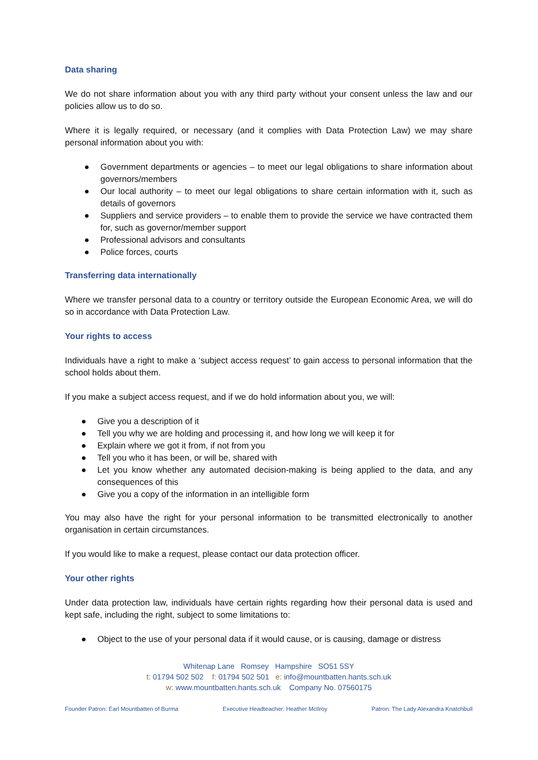Data sharing
We do not share information about you with any third party without your consent unless the law and our policies allow us to do so.
Where it is legally required, or necessary (and it complies with Data Protection Law) we may share personal information about you with:
● Government departments or agencies – to meet our legal obligations to share information about governors/members
● Our local authority – to meet our legal obligations to share certain information with it, such as details of governors
● Suppliers and service providers – to enable them to provide the service we have contracted them for, such as governor/member support
● Professional advisors and consultants
● Police forces, courts
Transferring data internationally
Where we transfer personal data to a country or territory outside the European Economic Area, we will do so in accordance with Data Protection Law.
Your rights to access
Individuals have a right to make a ‘subject access request’ to gain access to personal information that the school holds about them.
If you make a subject access request, and if we do hold information about you, we will:
● Give you a description of it
● Tell you why we are holding and processing it, and how long we will keep it for
● Explain where we got it from, if not from you
● Tell you who it has been, or will be, shared with
● Let you know whether any automated decision-making is being applied to the data, and any consequences of this
● Give you a copy of the information in an intelligible form
You may also have the right for your personal information to be transmitted electronically to another organisation in certain circumstances.
If you would like to make a request, please contact our data protection officer.
Your other rights
Under data protection law, individuals have certain rights regarding how their personal data is used and kept safe, including the right, subject to some limitations to:
● Object to the use of your personal data if it would cause, or is causing, damage or distress
Whitenap Lane Romsey Hampshire SO51 5SY
t: 01794 502 502 f: 01794 502 501 e: info@mountbatten.hants.sch.uk
w: www.mountbatten.hants.sch.uk Company No. 07560175
Founder Patron: Earl Mountbatten of Burma Executive Headteacher: Heather McIlroy Patron: The Lady Alexandra Knatchbull